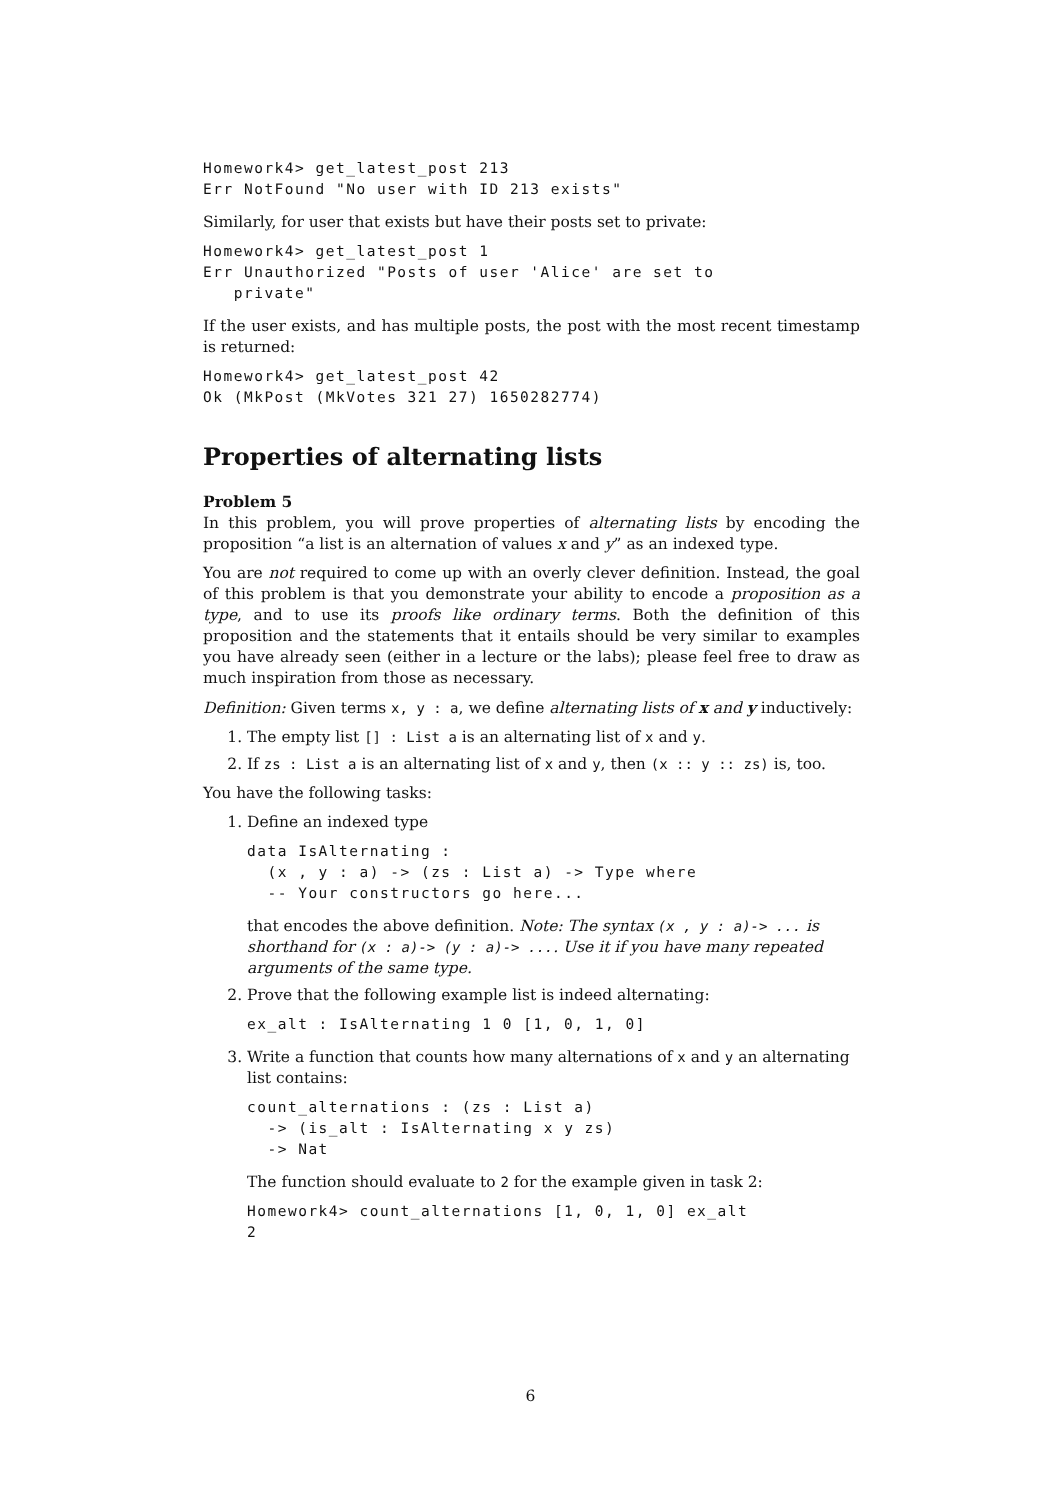Homework4> get_latest_post 213
Err NotFound "No user with ID 213 exists"
Similarly, for user that exists but have their posts set to private:
Homework4> get_latest_post 1
Err Unauthorized "Posts of user 'Alice' are set to
   private"
If the user exists, and has multiple posts, the post with the most recent timestamp is returned:
Homework4> get_latest_post 42
Ok (MkPost (MkVotes 321 27) 1650282774)
Properties of alternating lists
Problem 5
In this problem, you will prove properties of alternating lists by encoding the proposition “a list is an alternation of values x and y” as an indexed type.
You are not required to come up with an overly clever definition. Instead, the goal of this problem is that you demonstrate your ability to encode a proposition as a type, and to use its proofs like ordinary terms. Both the definition of this proposition and the statements that it entails should be very similar to examples you have already seen (either in a lecture or the labs); please feel free to draw as much inspiration from those as necessary.
Definition: Given terms x, y : a, we define alternating lists of x and y inductively:
1. The empty list [] : List a is an alternating list of x and y.
2. If zs : List a is an alternating list of x and y, then (x :: y :: zs) is, too.
You have the following tasks:
1. Define an indexed type
data IsAlternating :
  (x , y : a) -> (zs : List a) -> Type where
  -- Your constructors go here...
that encodes the above definition. Note: The syntax (x , y : a)-> ... is shorthand for (x : a)-> (y : a)-> .... Use it if you have many repeated arguments of the same type.
2. Prove that the following example list is indeed alternating:
ex_alt : IsAlternating 1 0 [1, 0, 1, 0]
3. Write a function that counts how many alternations of x and y an alternating list contains:
count_alternations : (zs : List a)
  -> (is_alt : IsAlternating x y zs)
  -> Nat
The function should evaluate to 2 for the example given in task 2:
Homework4> count_alternations [1, 0, 1, 0] ex_alt
2
6